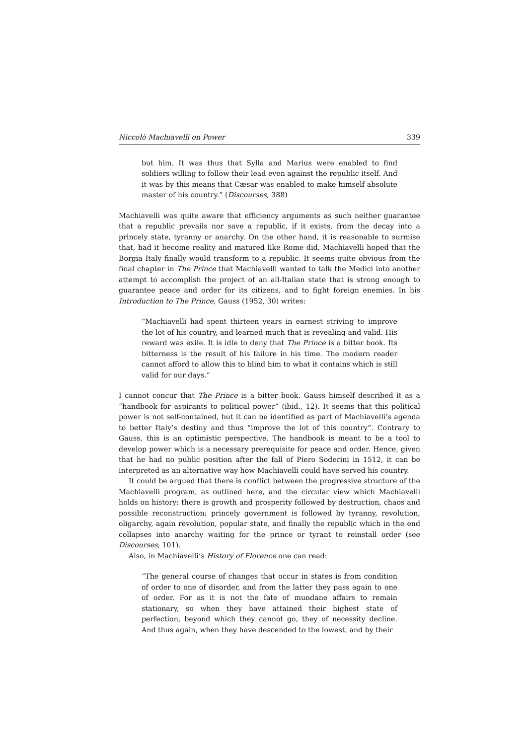Niccolò Machiavelli on Power 339
but him. It was thus that Sylla and Marius were enabled to find soldiers willing to follow their lead even against the republic itself. And it was by this means that Cæsar was enabled to make himself absolute master of his country.” (Discourses, 388)
Machiavelli was quite aware that efficiency arguments as such neither guarantee that a republic prevails nor save a republic, if it exists, from the decay into a princely state, tyranny or anarchy. On the other hand, it is reasonable to surmise that, had it become reality and matured like Rome did, Machiavelli hoped that the Borgia Italy finally would transform to a republic. It seems quite obvious from the final chapter in The Prince that Machiavelli wanted to talk the Medici into another attempt to accomplish the project of an all-Italian state that is strong enough to guarantee peace and order for its citizens, and to fight foreign enemies. In his Introduction to The Prince, Gauss (1952, 30) writes:
“Machiavelli had spent thirteen years in earnest striving to improve the lot of his country, and learned much that is revealing and valid. His reward was exile. It is idle to deny that The Prince is a bitter book. Its bitterness is the result of his failure in his time. The modern reader cannot afford to allow this to blind him to what it contains which is still valid for our days.”
I cannot concur that The Prince is a bitter book. Gauss himself described it as a “handbook for aspirants to political power” (ibid., 12). It seems that this political power is not self-contained, but it can be identified as part of Machiavelli’s agenda to better Italy’s destiny and thus “improve the lot of this country”. Contrary to Gauss, this is an optimistic perspective. The handbook is meant to be a tool to develop power which is a necessary prerequisite for peace and order. Hence, given that he had no public position after the fall of Piero Soderini in 1512, it can be interpreted as an alternative way how Machiavelli could have served his country.
It could be argued that there is conflict between the progressive structure of the Machiavelli program, as outlined here, and the circular view which Machiavelli holds on history: there is growth and prosperity followed by destruction, chaos and possible reconstruction; princely government is followed by tyranny, revolution, oligarchy, again revolution, popular state, and finally the republic which in the end collapses into anarchy waiting for the prince or tyrant to reinstall order (see Discourses, 101).
Also, in Machiavelli’s History of Florence one can read:
“The general course of changes that occur in states is from condition of order to one of disorder, and from the latter they pass again to one of order. For as it is not the fate of mundane affairs to remain stationary, so when they have attained their highest state of perfection, beyond which they cannot go, they of necessity decline. And thus again, when they have descended to the lowest, and by their